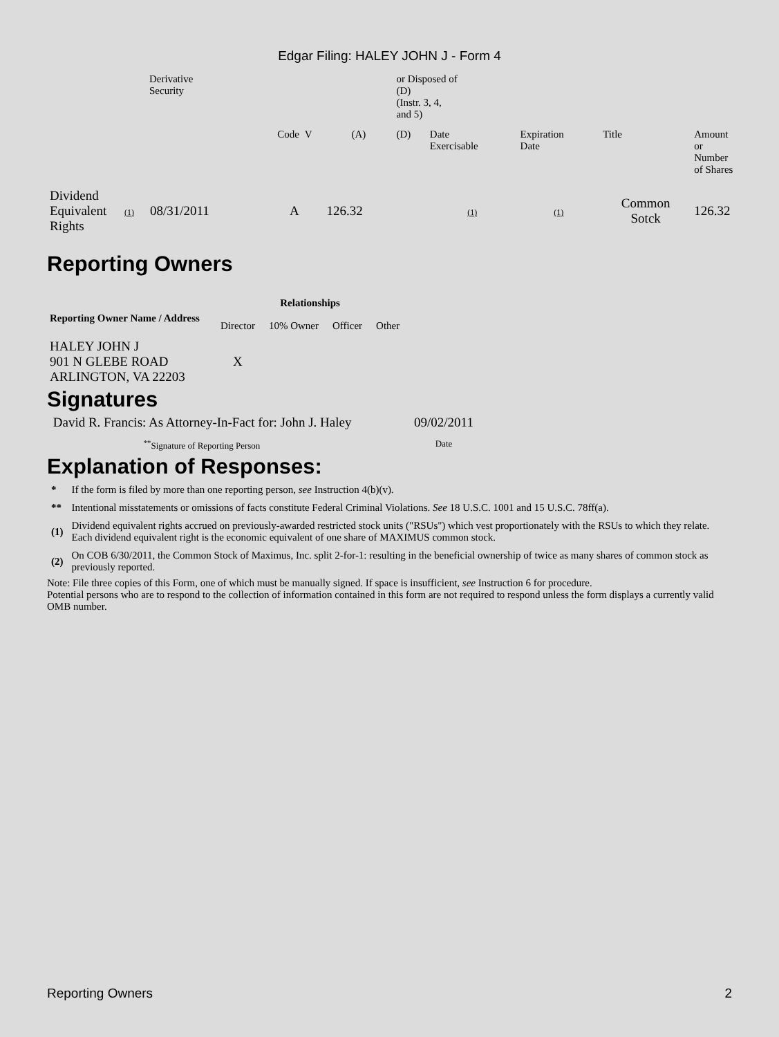Edgar Filing: HALEY JOHN J - Form 4
| | Derivative Security | | | | | or Disposed of (D) (Instr. 3, 4, and 5) | | | | |
| | | | Code | V | (A) | (D) | Date Exercisable | Expiration Date | Title | Amount or Number of Shares |
| Dividend Equivalent Rights | (1) | 08/31/2011 | A | | 126.32 | | (1) | (1) | Common Sotck | 126.32 |
Reporting Owners
| Reporting Owner Name / Address | Relationships | | | |
| --- | --- | --- | --- | --- |
| | Director | 10% Owner | Officer | Other |
| HALEY JOHN J 901 N GLEBE ROAD ARLINGTON, VA 22203 | X | | | |
Signatures
| David R. Francis: As Attorney-In-Fact for: John J. Haley | 09/02/2011 |
| <sup>**</sup> Signature of Reporting Person | Date |
Explanation of Responses:
| * | If the form is filed by more than one reporting person, see Instruction 4(b)(v). |
| ** | Intentional misstatements or omissions of facts constitute Federal Criminal Violations. See 18 U.S.C. 1001 and 15 U.S.C. 78ff(a). |
| (1) | Dividend equivalent rights accrued on previously-awarded restricted stock units ("RSUs") which vest proportionately with the RSUs to which they relate. Each dividend equivalent right is the economic equivalent of one share of MAXIMUS common stock. |
| (2) | On COB 6/30/2011, the Common Stock of Maximus, Inc. split 2-for-1: resulting in the beneficial ownership of twice as many shares of common stock as previously reported. |
Note: File three copies of this Form, one of which must be manually signed. If space is insufficient, see Instruction 6 for procedure.
Potential persons who are to respond to the collection of information contained in this form are not required to respond unless the form displays a currently valid OMB number.
Reporting Owners 2